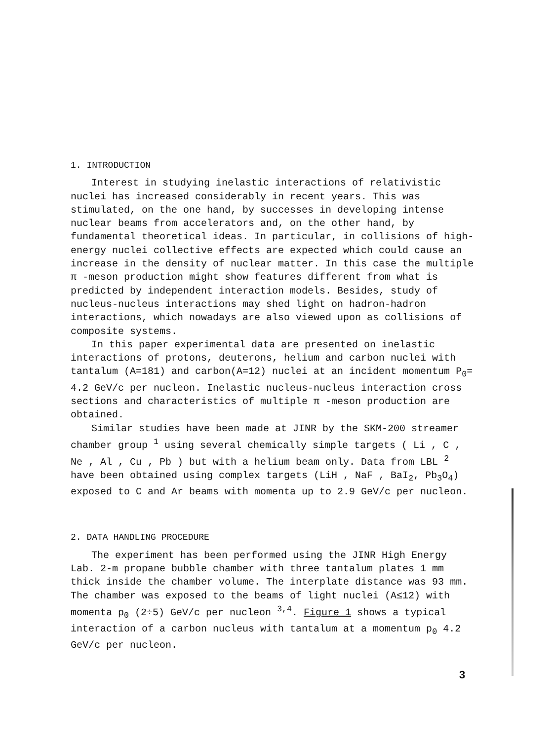1. INTRODUCTION
Interest in studying inelastic interactions of relativistic nuclei has increased considerably in recent years. This was stimulated, on the one hand, by successes in developing intense nuclear beams from accelerators and, on the other hand, by fundamental theoretical ideas. In particular, in collisions of high-energy nuclei collective effects are expected which could cause an increase in the density of nuclear matter. In this case the multiple π -meson production might show features different from what is predicted by independent interaction models. Besides, study of nucleus-nucleus interactions may shed light on hadron-hadron interactions, which nowadays are also viewed upon as collisions of composite systems.
In this paper experimental data are presented on inelastic interactions of protons, deuterons, helium and carbon nuclei with tantalum (A=181) and carbon(A=12) nuclei at an incident momentum P<sub>0</sub>= 4.2 GeV/c per nucleon. Inelastic nucleus-nucleus interaction cross sections and characteristics of multiple π -meson production are obtained.
Similar studies have been made at JINR by the SKM-200 streamer chamber group <sup>1</sup> using several chemically simple targets ( Li , C , Ne , Al , Cu , Pb ) but with a helium beam only. Data from LBL <sup>2</sup> have been obtained using complex targets (LiH , NaF , BaI<sub>2</sub>, Pb<sub>3</sub>O<sub>4</sub>) exposed to C and Ar beams with momenta up to 2.9 GeV/c per nucleon.
2. DATA HANDLING PROCEDURE
The experiment has been performed using the JINR High Energy Lab. 2-m propane bubble chamber with three tantalum plates 1 mm thick inside the chamber volume. The interplate distance was 93 mm. The chamber was exposed to the beams of light nuclei (A≤12) with momenta p<sub>0</sub> (2÷5) GeV/c per nucleon <sup>3,4</sup>. Figure 1 shows a typical interaction of a carbon nucleus with tantalum at a momentum p<sub>0</sub> 4.2 GeV/c per nucleon.
3